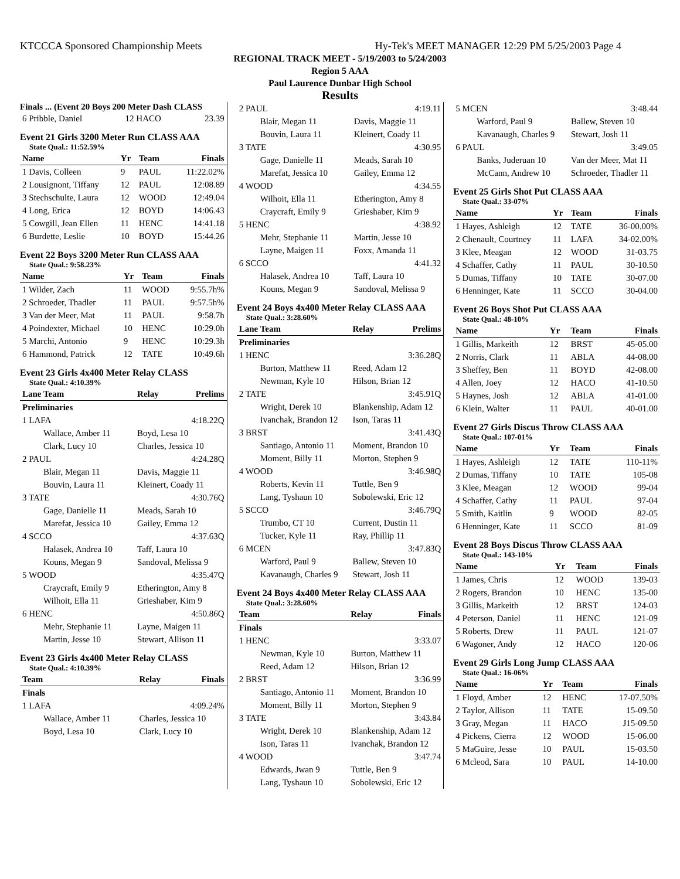KTCCCA Sponsored Championship Meets Hy-Tek's MEET MANAGER 12:29 PM 5/25/2003 Page 4
REGIONAL TRACK MEET - 5/19/2003 to 5/24/2003
Region 5 AAA
Paul Laurence Dunbar High School
Results
Finals ... (Event 20 Boys 200 Meter Dash CLASS
| 6 Pribble, Daniel | 12 HACO | 23.39 |
Event 21 Girls 3200 Meter Run CLASS AAA
State Qual.: 11:52.59%
| Name | Yr | Team | Finals |
| --- | --- | --- | --- |
| 1 Davis, Colleen | 9 | PAUL | 11:22.02% |
| 2 Lousignont, Tiffany | 12 | PAUL | 12:08.89 |
| 3 Stechschulte, Laura | 12 | WOOD | 12:49.04 |
| 4 Long, Erica | 12 | BOYD | 14:06.43 |
| 5 Cowgill, Jean Ellen | 11 | HENC | 14:41.18 |
| 6 Burdette, Leslie | 10 | BOYD | 15:44.26 |
Event 22 Boys 3200 Meter Run CLASS AAA
State Qual.: 9:58.23%
| Name | Yr | Team | Finals |
| --- | --- | --- | --- |
| 1 Wilder, Zach | 11 | WOOD | 9:55.7h% |
| 2 Schroeder, Thadler | 11 | PAUL | 9:57.5h% |
| 3 Van der Meer, Mat | 11 | PAUL | 9:58.7h |
| 4 Poindexter, Michael | 10 | HENC | 10:29.0h |
| 5 Marchi, Antonio | 9 | HENC | 10:29.3h |
| 6 Hammond, Patrick | 12 | TATE | 10:49.6h |
Event 23 Girls 4x400 Meter Relay CLASS
State Qual.: 4:10.39%
| Lane Team | Relay | Prelims |
| --- | --- | --- |
| Preliminaries | | |
| 1 LAFA | | 4:18.22Q |
| Wallace, Amber 11 | Boyd, Lesa 10 | |
| Clark, Lucy 10 | Charles, Jessica 10 | |
| 2 PAUL | | 4:24.28Q |
| Blair, Megan 11 | Davis, Maggie 11 | |
| Bouvin, Laura 11 | Kleinert, Coady 11 | |
| 3 TATE | | 4:30.76Q |
| Gage, Danielle 11 | Meads, Sarah 10 | |
| Marefat, Jessica 10 | Gailey, Emma 12 | |
| 4 SCCO | | 4:37.63Q |
| Halasek, Andrea 10 | Taff, Laura 10 | |
| Kouns, Megan 9 | Sandoval, Melissa 9 | |
| 5 WOOD | | 4:35.47Q |
| Craycraft, Emily 9 | Etherington, Amy 8 | |
| Wilhoit, Ella 11 | Grieshaber, Kim 9 | |
| 6 HENC | | 4:50.86Q |
| Mehr, Stephanie 11 | Layne, Maigen 11 | |
| Martin, Jesse 10 | Stewart, Allison 11 | |
Event 23 Girls 4x400 Meter Relay CLASS
State Qual.: 4:10.39%
| Team | Relay | Finals |
| --- | --- | --- |
| Finals | | |
| 1 LAFA | | 4:09.24% |
| Wallace, Amber 11 | Charles, Jessica 10 | |
| Boyd, Lesa 10 | Clark, Lucy 10 | |
| 2 PAUL | | 4:19.11 |
| Blair, Megan 11 | Davis, Maggie 11 | |
| Bouvin, Laura 11 | Kleinert, Coady 11 | |
| 3 TATE | | 4:30.95 |
| Gage, Danielle 11 | Meads, Sarah 10 | |
| Marefat, Jessica 10 | Gailey, Emma 12 | |
| 4 WOOD | | 4:34.55 |
| Wilhoit, Ella 11 | Etherington, Amy 8 | |
| Craycraft, Emily 9 | Grieshaber, Kim 9 | |
| 5 HENC | | 4:38.92 |
| Mehr, Stephanie 11 | Martin, Jesse 10 | |
| Layne, Maigen 11 | Foxx, Amanda 11 | |
| 6 SCCO | | 4:41.32 |
| Halasek, Andrea 10 | Taff, Laura 10 | |
| Kouns, Megan 9 | Sandoval, Melissa 9 | |
Event 24 Boys 4x400 Meter Relay CLASS AAA
State Qual.: 3:28.60%
| Lane Team | Relay | Prelims |
| --- | --- | --- |
| Preliminaries | | |
| 1 HENC | | 3:36.28Q |
| Burton, Matthew 11 | Reed, Adam 12 | |
| Newman, Kyle 10 | Hilson, Brian 12 | |
| 2 TATE | | 3:45.91Q |
| Wright, Derek 10 | Blankenship, Adam 12 | |
| Ivanchak, Brandon 12 | Ison, Taras 11 | |
| 3 BRST | | 3:41.43Q |
| Santiago, Antonio 11 | Moment, Brandon 10 | |
| Moment, Billy 11 | Morton, Stephen 9 | |
| 4 WOOD | | 3:46.98Q |
| Roberts, Kevin 11 | Tuttle, Ben 9 | |
| Lang, Tyshaun 10 | Sobolewski, Eric 12 | |
| 5 SCCO | | 3:46.79Q |
| Trumbo, CT 10 | Current, Dustin 11 | |
| Tucker, Kyle 11 | Ray, Phillip 11 | |
| 6 MCEN | | 3:47.83Q |
| Warford, Paul 9 | Ballew, Steven 10 | |
| Kavanaugh, Charles 9 | Stewart, Josh 11 | |
Event 24 Boys 4x400 Meter Relay CLASS AAA
State Qual.: 3:28.60%
| Team | Relay | Finals |
| --- | --- | --- |
| Finals | | |
| 1 HENC | | 3:33.07 |
| Newman, Kyle 10 | Burton, Matthew 11 | |
| Reed, Adam 12 | Hilson, Brian 12 | |
| 2 BRST | | 3:36.99 |
| Santiago, Antonio 11 | Moment, Brandon 10 | |
| Moment, Billy 11 | Morton, Stephen 9 | |
| 3 TATE | | 3:43.84 |
| Wright, Derek 10 | Blankenship, Adam 12 | |
| Ison, Taras 11 | Ivanchak, Brandon 12 | |
| 4 WOOD | | 3:47.74 |
| Edwards, Jwan 9 | Tuttle, Ben 9 | |
| Lang, Tyshaun 10 | Sobolewski, Eric 12 | |
| 5 MCEN | | 3:48.44 |
| Warford, Paul 9 | Ballew, Steven 10 | |
| Kavanaugh, Charles 9 | Stewart, Josh 11 | |
| 6 PAUL | | 3:49.05 |
| Banks, Juderuan 10 | Van der Meer, Mat 11 | |
| McCann, Andrew 10 | Schroeder, Thadler 11 | |
Event 25 Girls Shot Put CLASS AAA
State Qual.: 33-07%
| Name | Yr | Team | Finals |
| --- | --- | --- | --- |
| 1 Hayes, Ashleigh | 12 | TATE | 36-00.00% |
| 2 Chenault, Courtney | 11 | LAFA | 34-02.00% |
| 3 Klee, Meagan | 12 | WOOD | 31-03.75 |
| 4 Schaffer, Cathy | 11 | PAUL | 30-10.50 |
| 5 Dumas, Tiffany | 10 | TATE | 30-07.00 |
| 6 Henninger, Kate | 11 | SCCO | 30-04.00 |
Event 26 Boys Shot Put CLASS AAA
State Qual.: 48-10%
| Name | Yr | Team | Finals |
| --- | --- | --- | --- |
| 1 Gillis, Markeith | 12 | BRST | 45-05.00 |
| 2 Norris, Clark | 11 | ABLA | 44-08.00 |
| 3 Sheffey, Ben | 11 | BOYD | 42-08.00 |
| 4 Allen, Joey | 12 | HACO | 41-10.50 |
| 5 Haynes, Josh | 12 | ABLA | 41-01.00 |
| 6 Klein, Walter | 11 | PAUL | 40-01.00 |
Event 27 Girls Discus Throw CLASS AAA
State Qual.: 107-01%
| Name | Yr | Team | Finals |
| --- | --- | --- | --- |
| 1 Hayes, Ashleigh | 12 | TATE | 110-11% |
| 2 Dumas, Tiffany | 10 | TATE | 105-08 |
| 3 Klee, Meagan | 12 | WOOD | 99-04 |
| 4 Schaffer, Cathy | 11 | PAUL | 97-04 |
| 5 Smith, Kaitlin | 9 | WOOD | 82-05 |
| 6 Henninger, Kate | 11 | SCCO | 81-09 |
Event 28 Boys Discus Throw CLASS AAA
State Qual.: 143-10%
| Name | Yr | Team | Finals |
| --- | --- | --- | --- |
| 1 James, Chris | 12 | WOOD | 139-03 |
| 2 Rogers, Brandon | 10 | HENC | 135-00 |
| 3 Gillis, Markeith | 12 | BRST | 124-03 |
| 4 Peterson, Daniel | 11 | HENC | 121-09 |
| 5 Roberts, Drew | 11 | PAUL | 121-07 |
| 6 Wagoner, Andy | 12 | HACO | 120-06 |
Event 29 Girls Long Jump CLASS AAA
State Qual.: 16-06%
| Name | Yr | Team | Finals |
| --- | --- | --- | --- |
| 1 Floyd, Amber | 12 | HENC | 17-07.50% |
| 2 Taylor, Allison | 11 | TATE | 15-09.50 |
| 3 Gray, Megan | 11 | HACO | J15-09.50 |
| 4 Pickens, Cierra | 12 | WOOD | 15-06.00 |
| 5 MaGuire, Jesse | 10 | PAUL | 15-03.50 |
| 6 Mcleod, Sara | 10 | PAUL | 14-10.00 |